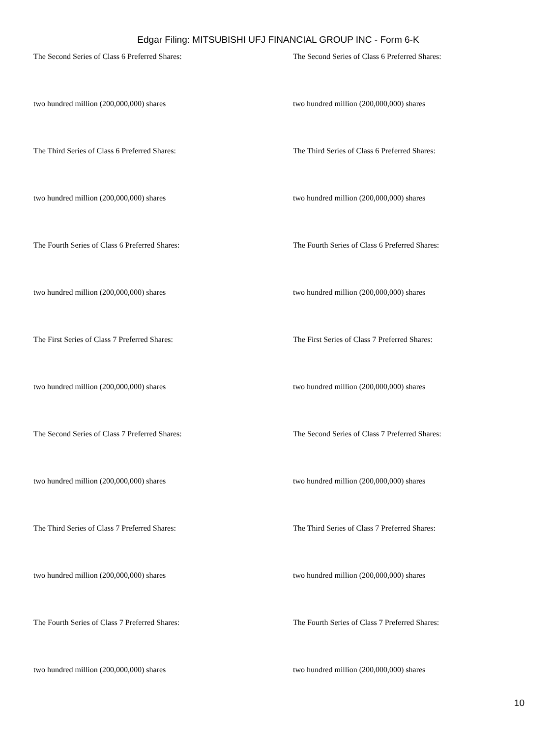Edgar Filing: MITSUBISHI UFJ FINANCIAL GROUP INC - Form 6-K
| The Second Series of Class 6 Preferred Shares: | The Second Series of Class 6 Preferred Shares: |
| two hundred million (200,000,000) shares | two hundred million (200,000,000) shares |
| The Third Series of Class 6 Preferred Shares: | The Third Series of Class 6 Preferred Shares: |
| two hundred million (200,000,000) shares | two hundred million (200,000,000) shares |
| The Fourth Series of Class 6 Preferred Shares: | The Fourth Series of Class 6 Preferred Shares: |
| two hundred million (200,000,000) shares | two hundred million (200,000,000) shares |
| The First Series of Class 7 Preferred Shares: | The First Series of Class 7 Preferred Shares: |
| two hundred million (200,000,000) shares | two hundred million (200,000,000) shares |
| The Second Series of Class 7 Preferred Shares: | The Second Series of Class 7 Preferred Shares: |
| two hundred million (200,000,000) shares | two hundred million (200,000,000) shares |
| The Third Series of Class 7 Preferred Shares: | The Third Series of Class 7 Preferred Shares: |
| two hundred million (200,000,000) shares | two hundred million (200,000,000) shares |
| The Fourth Series of Class 7 Preferred Shares: | The Fourth Series of Class 7 Preferred Shares: |
| two hundred million (200,000,000) shares | two hundred million (200,000,000) shares |
10